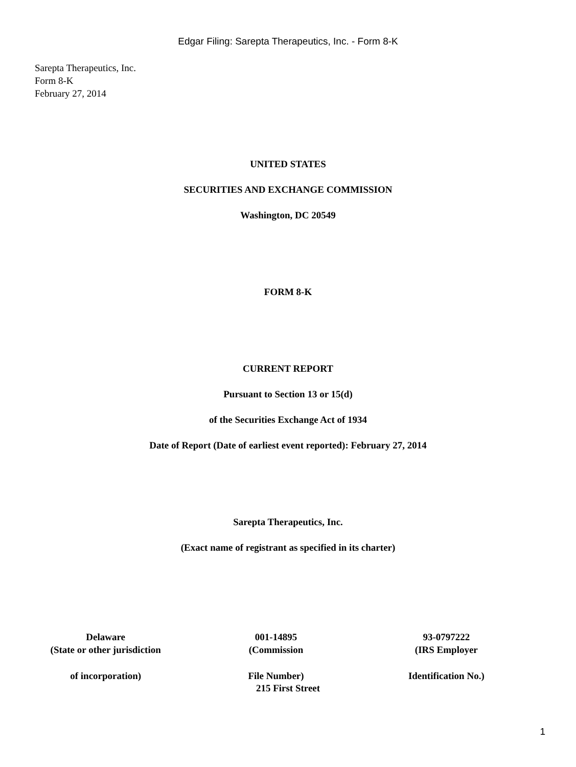Edgar Filing: Sarepta Therapeutics, Inc. - Form 8-K
Sarepta Therapeutics, Inc.
Form 8-K
February 27, 2014
UNITED STATES
SECURITIES AND EXCHANGE COMMISSION
Washington, DC 20549
FORM 8-K
CURRENT REPORT
Pursuant to Section 13 or 15(d)
of the Securities Exchange Act of 1934
Date of Report (Date of earliest event reported): February 27, 2014
Sarepta Therapeutics, Inc.
(Exact name of registrant as specified in its charter)
| Delaware (State or other jurisdiction | 001-14895 (Commission | 93-0797222 (IRS Employer |
| of incorporation) | File Number) | Identification No.) |
215 First Street
1